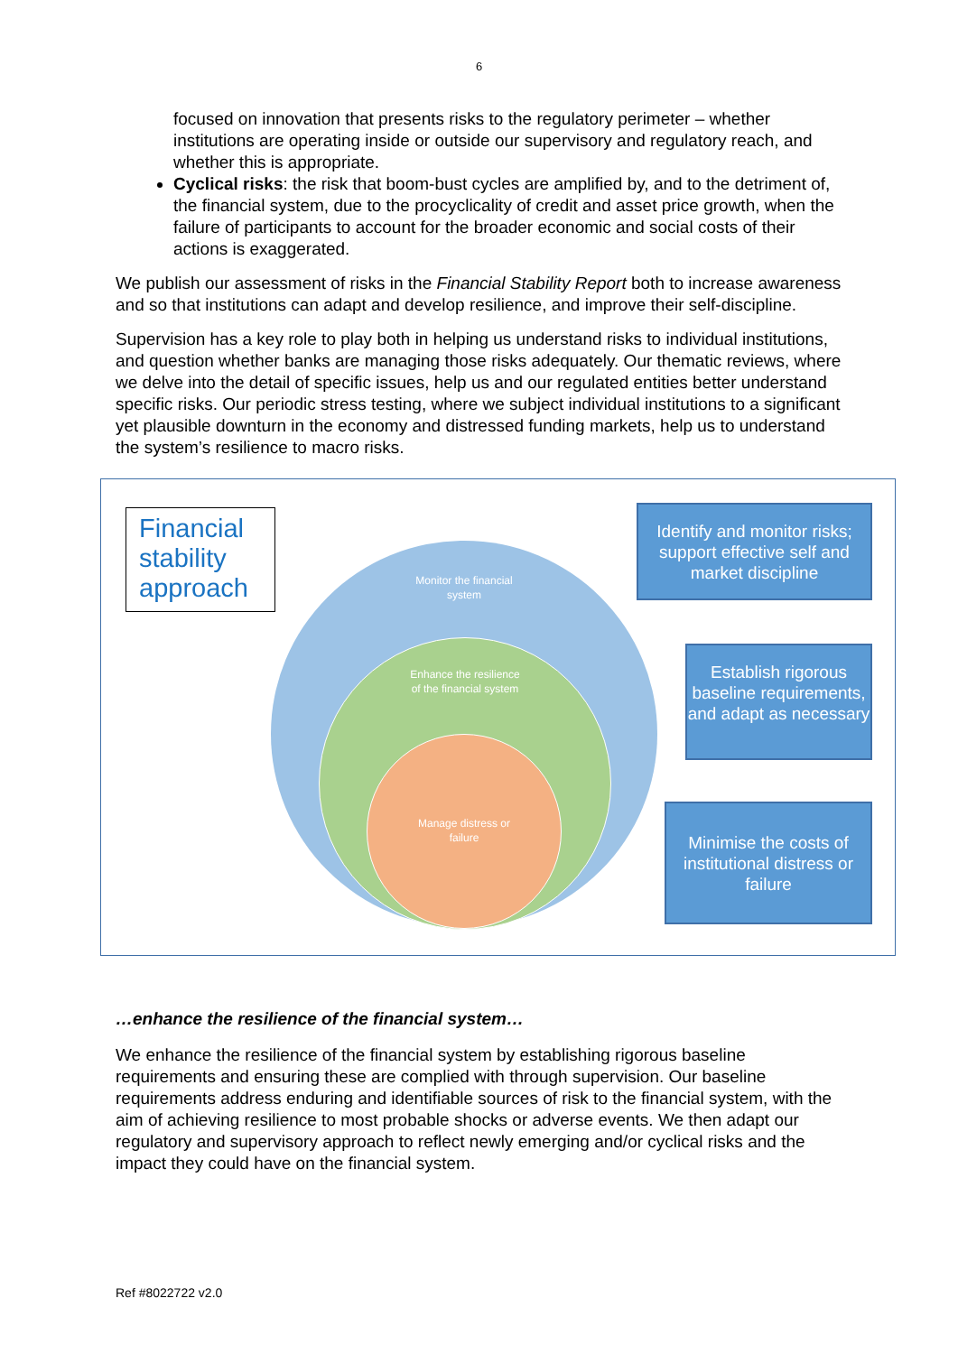6
focused on innovation that presents risks to the regulatory perimeter – whether institutions are operating inside or outside our supervisory and regulatory reach, and whether this is appropriate.
Cyclical risks: the risk that boom-bust cycles are amplified by, and to the detriment of, the financial system, due to the procyclicality of credit and asset price growth, when the failure of participants to account for the broader economic and social costs of their actions is exaggerated.
We publish our assessment of risks in the Financial Stability Report both to increase awareness and so that institutions can adapt and develop resilience, and improve their self-discipline.
Supervision has a key role to play both in helping us understand risks to individual institutions, and question whether banks are managing those risks adequately. Our thematic reviews, where we delve into the detail of specific issues, help us and our regulated entities better understand specific risks. Our periodic stress testing, where we subject individual institutions to a significant yet plausible downturn in the economy and distressed funding markets, help us to understand the system’s resilience to macro risks.
Financial stability approach
Monitor the financial
system
Enhance the resilience
of the financial system
Manage distress or
failure
Identify and monitor risks; support effective self and market discipline
Establish rigorous baseline requirements, and adapt as necessary
Minimise the costs of institutional distress or failure
…enhance the resilience of the financial system…
We enhance the resilience of the financial system by establishing rigorous baseline requirements and ensuring these are complied with through supervision. Our baseline requirements address enduring and identifiable sources of risk to the financial system, with the aim of achieving resilience to most probable shocks or adverse events. We then adapt our regulatory and supervisory approach to reflect newly emerging and/or cyclical risks and the impact they could have on the financial system.
Ref #8022722 v2.0